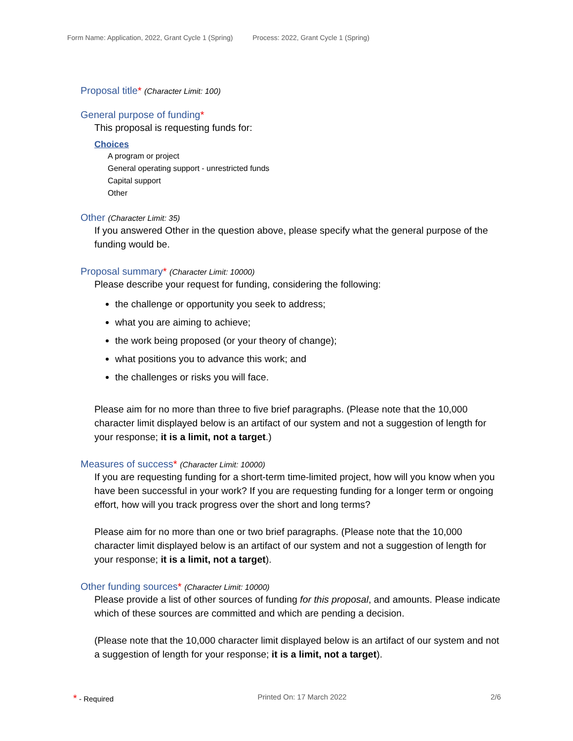Form Name: Application, 2022, Grant Cycle 1 (Spring) Process: 2022, Grant Cycle 1 (Spring)
Proposal title* (Character Limit: 100)
General purpose of funding*
This proposal is requesting funds for:
Choices
A program or project
General operating support - unrestricted funds
Capital support
Other
Other (Character Limit: 35)
If you answered Other in the question above, please specify what the general purpose of the funding would be.
Proposal summary* (Character Limit: 10000)
Please describe your request for funding, considering the following:
the challenge or opportunity you seek to address;
what you are aiming to achieve;
the work being proposed (or your theory of change);
what positions you to advance this work; and
the challenges or risks you will face.
Please aim for no more than three to five brief paragraphs. (Please note that the 10,000 character limit displayed below is an artifact of our system and not a suggestion of length for your response; it is a limit, not a target.)
Measures of success* (Character Limit: 10000)
If you are requesting funding for a short-term time-limited project, how will you know when you have been successful in your work? If you are requesting funding for a longer term or ongoing effort, how will you track progress over the short and long terms?
Please aim for no more than one or two brief paragraphs. (Please note that the 10,000 character limit displayed below is an artifact of our system and not a suggestion of length for your response; it is a limit, not a target).
Other funding sources* (Character Limit: 10000)
Please provide a list of other sources of funding for this proposal, and amounts. Please indicate which of these sources are committed and which are pending a decision.
(Please note that the 10,000 character limit displayed below is an artifact of our system and not a suggestion of length for your response; it is a limit, not a target).
* - Required Printed On: 17 March 2022 2/6